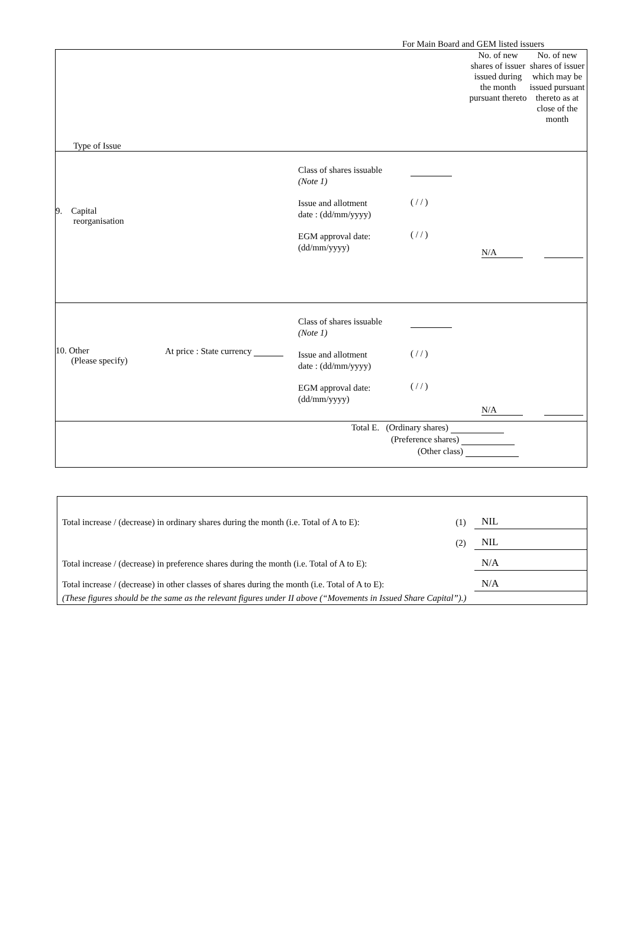For Main Board and GEM listed issuers
| Type of Issue | No. of new shares of issuer issued during the month pursuant thereto | No. of new shares of issuer which may be issued pursuant thereto as at close of the month |
| 9. Capital reorganisation Class of shares issuable (Note 1) Issue and allotment date : (dd/mm/yyyy) EGM approval date: (dd/mm/yyyy) ( / / ) ( / / ) N/A | | |
| 10. Other (Please specify) At price : State currency Class of shares issuable (Note 1) Issue and allotment date : (dd/mm/yyyy) EGM approval date: (dd/mm/yyyy) ( / / ) ( / / ) N/A | | |
| Total E. (Ordinary shares) (Preference shares) (Other class) | | |
| Total increase / (decrease) in ordinary shares during the month (i.e. Total of A to E): | (1) | NIL |
| | (2) | NIL |
| Total increase / (decrease) in preference shares during the month (i.e. Total of A to E): | | N/A |
| Total increase / (decrease) in other classes of shares during the month (i.e. Total of A to E): | | N/A |
| (These figures should be the same as the relevant figures under II above (“Movements in Issued Share Capital”).) | | |